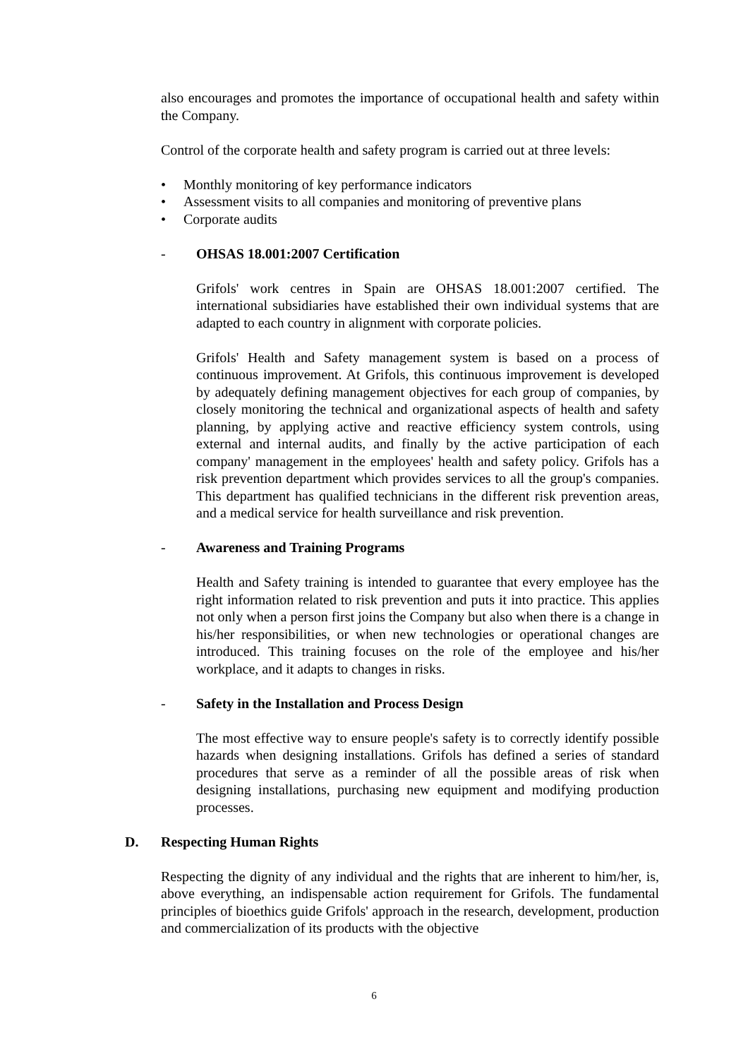also encourages and promotes the importance of occupational health and safety within the Company.
Control of the corporate health and safety program is carried out at three levels:
• Monthly monitoring of key performance indicators
• Assessment visits to all companies and monitoring of preventive plans
• Corporate audits
- OHSAS 18.001:2007 Certification
Grifols' work centres in Spain are OHSAS 18.001:2007 certified. The international subsidiaries have established their own individual systems that are adapted to each country in alignment with corporate policies.
Grifols' Health and Safety management system is based on a process of continuous improvement. At Grifols, this continuous improvement is developed by adequately defining management objectives for each group of companies, by closely monitoring the technical and organizational aspects of health and safety planning, by applying active and reactive efficiency system controls, using external and internal audits, and finally by the active participation of each company' management in the employees' health and safety policy. Grifols has a risk prevention department which provides services to all the group's companies. This department has qualified technicians in the different risk prevention areas, and a medical service for health surveillance and risk prevention.
- Awareness and Training Programs
Health and Safety training is intended to guarantee that every employee has the right information related to risk prevention and puts it into practice. This applies not only when a person first joins the Company but also when there is a change in his/her responsibilities, or when new technologies or operational changes are introduced. This training focuses on the role of the employee and his/her workplace, and it adapts to changes in risks.
- Safety in the Installation and Process Design
The most effective way to ensure people's safety is to correctly identify possible hazards when designing installations. Grifols has defined a series of standard procedures that serve as a reminder of all the possible areas of risk when designing installations, purchasing new equipment and modifying production processes.
D. Respecting Human Rights
Respecting the dignity of any individual and the rights that are inherent to him/her, is, above everything, an indispensable action requirement for Grifols. The fundamental principles of bioethics guide Grifols' approach in the research, development, production and commercialization of its products with the objective
6